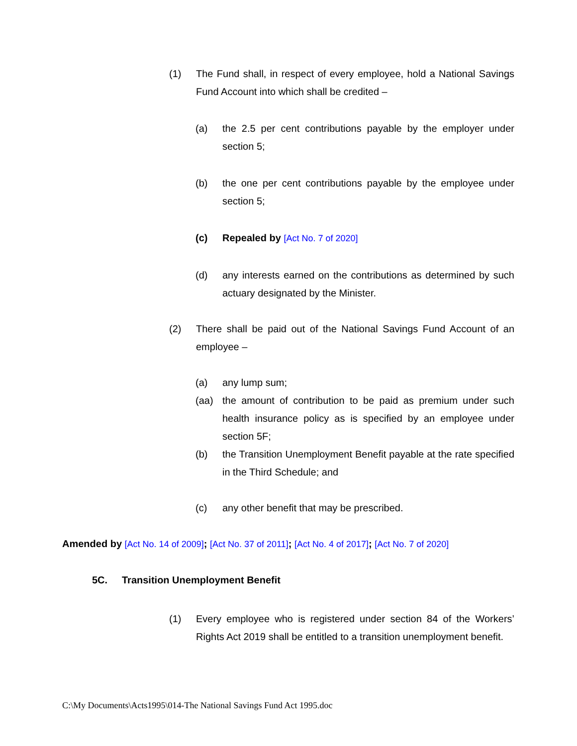(1) The Fund shall, in respect of every employee, hold a National Savings Fund Account into which shall be credited –
(a) the 2.5 per cent contributions payable by the employer under section 5;
(b) the one per cent contributions payable by the employee under section 5;
(c) Repealed by [Act No. 7 of 2020]
(d) any interests earned on the contributions as determined by such actuary designated by the Minister.
(2) There shall be paid out of the National Savings Fund Account of an employee –
(a) any lump sum;
(aa) the amount of contribution to be paid as premium under such health insurance policy as is specified by an employee under section 5F;
(b) the Transition Unemployment Benefit payable at the rate specified in the Third Schedule; and
(c) any other benefit that may be prescribed.
Amended by [Act No. 14 of 2009]; [Act No. 37 of 2011]; [Act No. 4 of 2017]; [Act No. 7 of 2020]
5C. Transition Unemployment Benefit
(1) Every employee who is registered under section 84 of the Workers’ Rights Act 2019 shall be entitled to a transition unemployment benefit.
C:\My Documents\Acts1995\014-The National Savings Fund Act 1995.doc